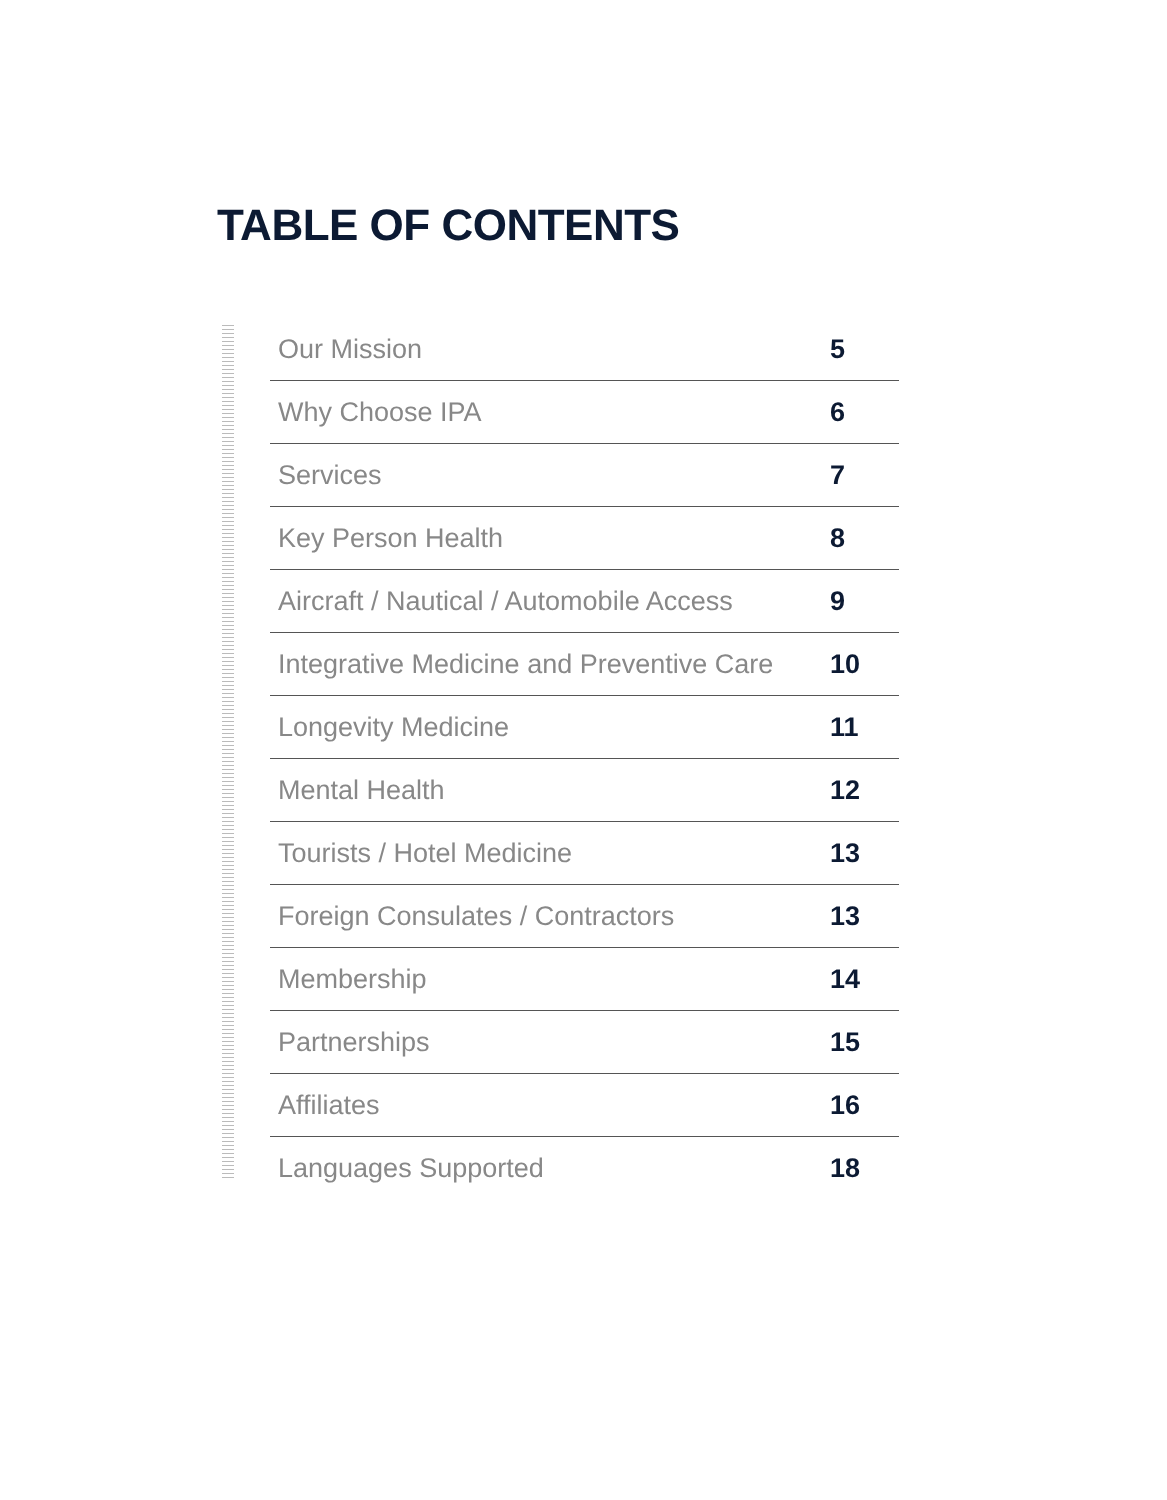TABLE OF CONTENTS
Our Mission 5
Why Choose IPA 6
Services 7
Key Person Health 8
Aircraft / Nautical / Automobile Access 9
Integrative Medicine and Preventive Care 10
Longevity Medicine 11
Mental Health 12
Tourists / Hotel Medicine 13
Foreign Consulates / Contractors 13
Membership 14
Partnerships 15
Affiliates 16
Languages Supported 18